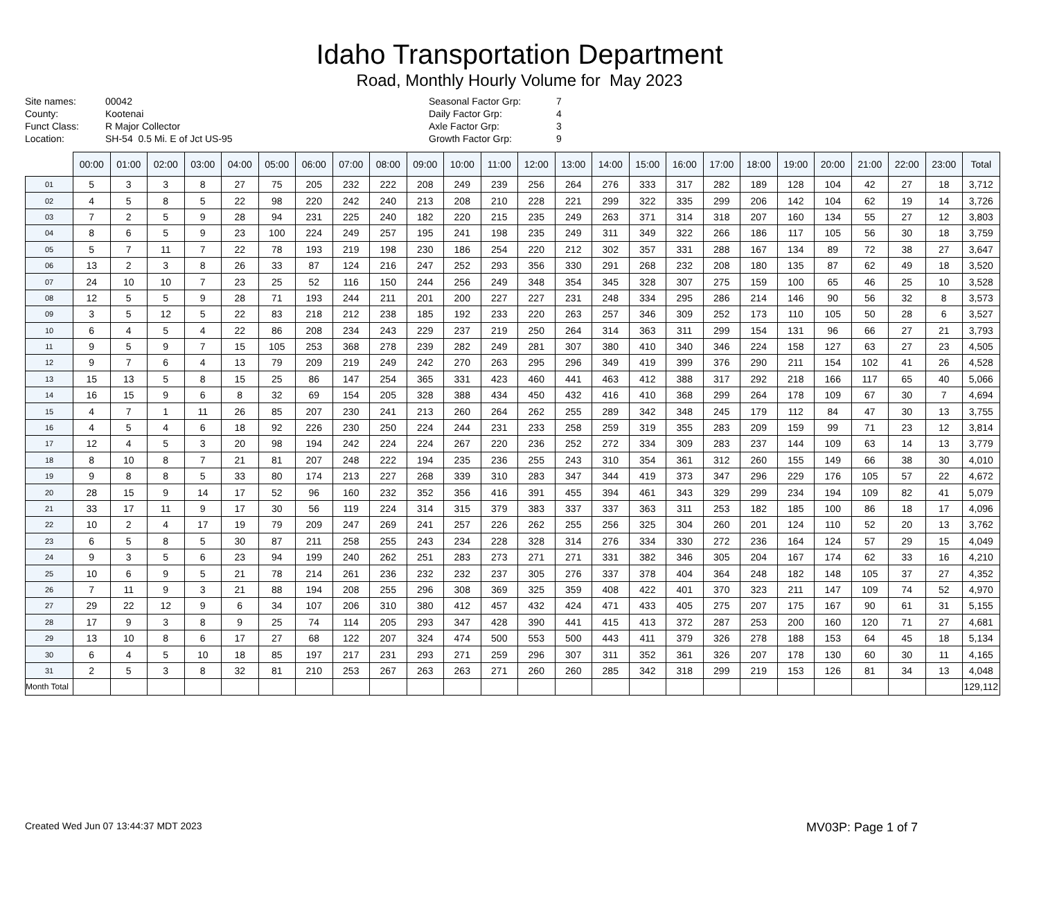Idaho Transportation Department
Road, Monthly Hourly Volume for May 2023
Site names:
County:
Funct Class:
Location:
00042
Kootenai
R Major Collector
SH-54 0.5 Mi. E of Jct US-95
Seasonal Factor Grp:
Daily Factor Grp:
Axle Factor Grp:
Growth Factor Grp:
7
4
3
9
| | 00:00 | 01:00 | 02:00 | 03:00 | 04:00 | 05:00 | 06:00 | 07:00 | 08:00 | 09:00 | 10:00 | 11:00 | 12:00 | 13:00 | 14:00 | 15:00 | 16:00 | 17:00 | 18:00 | 19:00 | 20:00 | 21:00 | 22:00 | 23:00 | Total |
| --- | --- | --- | --- | --- | --- | --- | --- | --- | --- | --- | --- | --- | --- | --- | --- | --- | --- | --- | --- | --- | --- | --- | --- | --- | --- |
| 01 | 5 | 3 | 3 | 8 | 27 | 75 | 205 | 232 | 222 | 208 | 249 | 239 | 256 | 264 | 276 | 333 | 317 | 282 | 189 | 128 | 104 | 42 | 27 | 18 | 3,712 |
| 02 | 4 | 5 | 8 | 5 | 22 | 98 | 220 | 242 | 240 | 213 | 208 | 210 | 228 | 221 | 299 | 322 | 335 | 299 | 206 | 142 | 104 | 62 | 19 | 14 | 3,726 |
| 03 | 7 | 2 | 5 | 9 | 28 | 94 | 231 | 225 | 240 | 182 | 220 | 215 | 235 | 249 | 263 | 371 | 314 | 318 | 207 | 160 | 134 | 55 | 27 | 12 | 3,803 |
| 04 | 8 | 6 | 5 | 9 | 23 | 100 | 224 | 249 | 257 | 195 | 241 | 198 | 235 | 249 | 311 | 349 | 322 | 266 | 186 | 117 | 105 | 56 | 30 | 18 | 3,759 |
| 05 | 5 | 7 | 11 | 7 | 22 | 78 | 193 | 219 | 198 | 230 | 186 | 254 | 220 | 212 | 302 | 357 | 331 | 288 | 167 | 134 | 89 | 72 | 38 | 27 | 3,647 |
| 06 | 13 | 2 | 3 | 8 | 26 | 33 | 87 | 124 | 216 | 247 | 252 | 293 | 356 | 330 | 291 | 268 | 232 | 208 | 180 | 135 | 87 | 62 | 49 | 18 | 3,520 |
| 07 | 24 | 10 | 10 | 7 | 23 | 25 | 52 | 116 | 150 | 244 | 256 | 249 | 348 | 354 | 345 | 328 | 307 | 275 | 159 | 100 | 65 | 46 | 25 | 10 | 3,528 |
| 08 | 12 | 5 | 5 | 9 | 28 | 71 | 193 | 244 | 211 | 201 | 200 | 227 | 227 | 231 | 248 | 334 | 295 | 286 | 214 | 146 | 90 | 56 | 32 | 8 | 3,573 |
| 09 | 3 | 5 | 12 | 5 | 22 | 83 | 218 | 212 | 238 | 185 | 192 | 233 | 220 | 263 | 257 | 346 | 309 | 252 | 173 | 110 | 105 | 50 | 28 | 6 | 3,527 |
| 10 | 6 | 4 | 5 | 4 | 22 | 86 | 208 | 234 | 243 | 229 | 237 | 219 | 250 | 264 | 314 | 363 | 311 | 299 | 154 | 131 | 96 | 66 | 27 | 21 | 3,793 |
| 11 | 9 | 5 | 9 | 7 | 15 | 105 | 253 | 368 | 278 | 239 | 282 | 249 | 281 | 307 | 380 | 410 | 340 | 346 | 224 | 158 | 127 | 63 | 27 | 23 | 4,505 |
| 12 | 9 | 7 | 6 | 4 | 13 | 79 | 209 | 219 | 249 | 242 | 270 | 263 | 295 | 296 | 349 | 419 | 399 | 376 | 290 | 211 | 154 | 102 | 41 | 26 | 4,528 |
| 13 | 15 | 13 | 5 | 8 | 15 | 25 | 86 | 147 | 254 | 365 | 331 | 423 | 460 | 441 | 463 | 412 | 388 | 317 | 292 | 218 | 166 | 117 | 65 | 40 | 5,066 |
| 14 | 16 | 15 | 9 | 6 | 8 | 32 | 69 | 154 | 205 | 328 | 388 | 434 | 450 | 432 | 416 | 410 | 368 | 299 | 264 | 178 | 109 | 67 | 30 | 7 | 4,694 |
| 15 | 4 | 7 | 1 | 11 | 26 | 85 | 207 | 230 | 241 | 213 | 260 | 264 | 262 | 255 | 289 | 342 | 348 | 245 | 179 | 112 | 84 | 47 | 30 | 13 | 3,755 |
| 16 | 4 | 5 | 4 | 6 | 18 | 92 | 226 | 230 | 250 | 224 | 244 | 231 | 233 | 258 | 259 | 319 | 355 | 283 | 209 | 159 | 99 | 71 | 23 | 12 | 3,814 |
| 17 | 12 | 4 | 5 | 3 | 20 | 98 | 194 | 242 | 224 | 224 | 267 | 220 | 236 | 252 | 272 | 334 | 309 | 283 | 237 | 144 | 109 | 63 | 14 | 13 | 3,779 |
| 18 | 8 | 10 | 8 | 7 | 21 | 81 | 207 | 248 | 222 | 194 | 235 | 236 | 255 | 243 | 310 | 354 | 361 | 312 | 260 | 155 | 149 | 66 | 38 | 30 | 4,010 |
| 19 | 9 | 8 | 8 | 5 | 33 | 80 | 174 | 213 | 227 | 268 | 339 | 310 | 283 | 347 | 344 | 419 | 373 | 347 | 296 | 229 | 176 | 105 | 57 | 22 | 4,672 |
| 20 | 28 | 15 | 9 | 14 | 17 | 52 | 96 | 160 | 232 | 352 | 356 | 416 | 391 | 455 | 394 | 461 | 343 | 329 | 299 | 234 | 194 | 109 | 82 | 41 | 5,079 |
| 21 | 33 | 17 | 11 | 9 | 17 | 30 | 56 | 119 | 224 | 314 | 315 | 379 | 383 | 337 | 337 | 363 | 311 | 253 | 182 | 185 | 100 | 86 | 18 | 17 | 4,096 |
| 22 | 10 | 2 | 4 | 17 | 19 | 79 | 209 | 247 | 269 | 241 | 257 | 226 | 262 | 255 | 256 | 325 | 304 | 260 | 201 | 124 | 110 | 52 | 20 | 13 | 3,762 |
| 23 | 6 | 5 | 8 | 5 | 30 | 87 | 211 | 258 | 255 | 243 | 234 | 228 | 328 | 314 | 276 | 334 | 330 | 272 | 236 | 164 | 124 | 57 | 29 | 15 | 4,049 |
| 24 | 9 | 3 | 5 | 6 | 23 | 94 | 199 | 240 | 262 | 251 | 283 | 273 | 271 | 271 | 331 | 382 | 346 | 305 | 204 | 167 | 174 | 62 | 33 | 16 | 4,210 |
| 25 | 10 | 6 | 9 | 5 | 21 | 78 | 214 | 261 | 236 | 232 | 232 | 237 | 305 | 276 | 337 | 378 | 404 | 364 | 248 | 182 | 148 | 105 | 37 | 27 | 4,352 |
| 26 | 7 | 11 | 9 | 3 | 21 | 88 | 194 | 208 | 255 | 296 | 308 | 369 | 325 | 359 | 408 | 422 | 401 | 370 | 323 | 211 | 147 | 109 | 74 | 52 | 4,970 |
| 27 | 29 | 22 | 12 | 9 | 6 | 34 | 107 | 206 | 310 | 380 | 412 | 457 | 432 | 424 | 471 | 433 | 405 | 275 | 207 | 175 | 167 | 90 | 61 | 31 | 5,155 |
| 28 | 17 | 9 | 3 | 8 | 9 | 25 | 74 | 114 | 205 | 293 | 347 | 428 | 390 | 441 | 415 | 413 | 372 | 287 | 253 | 200 | 160 | 120 | 71 | 27 | 4,681 |
| 29 | 13 | 10 | 8 | 6 | 17 | 27 | 68 | 122 | 207 | 324 | 474 | 500 | 553 | 500 | 443 | 411 | 379 | 326 | 278 | 188 | 153 | 64 | 45 | 18 | 5,134 |
| 30 | 6 | 4 | 5 | 10 | 18 | 85 | 197 | 217 | 231 | 293 | 271 | 259 | 296 | 307 | 311 | 352 | 361 | 326 | 207 | 178 | 130 | 60 | 30 | 11 | 4,165 |
| 31 | 2 | 5 | 3 | 8 | 32 | 81 | 210 | 253 | 267 | 263 | 263 | 271 | 260 | 260 | 285 | 342 | 318 | 299 | 219 | 153 | 126 | 81 | 34 | 13 | 4,048 |
| Month Total | | | | | | | | | | | | | | | | | | | | | | | | | 129,112 |
Created Wed Jun 07 13:44:37 MDT 2023 MV03P: Page 1 of 7